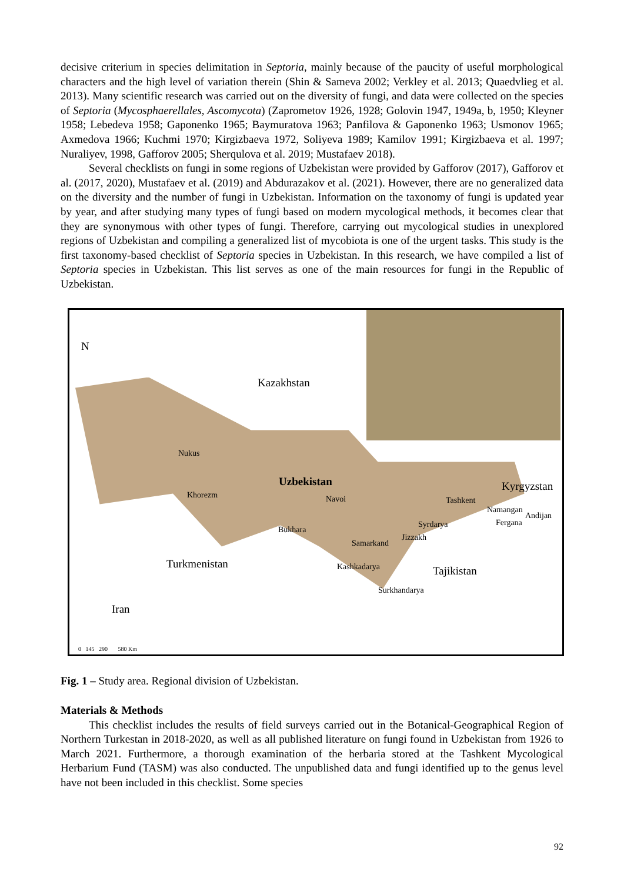decisive criterium in species delimitation in Septoria, mainly because of the paucity of useful morphological characters and the high level of variation therein (Shin & Sameva 2002; Verkley et al. 2013; Quaedvlieg et al. 2013). Many scientific research was carried out on the diversity of fungi, and data were collected on the species of Septoria (Mycosphaerellales, Ascomycota) (Zaprometov 1926, 1928; Golovin 1947, 1949a, b, 1950; Kleyner 1958; Lebedeva 1958; Gaponenko 1965; Baymuratova 1963; Panfilova & Gaponenko 1963; Usmonov 1965; Axmedova 1966; Kuchmi 1970; Kirgizbaeva 1972, Soliyeva 1989; Kamilov 1991; Kirgizbaeva et al. 1997; Nuraliyev, 1998, Gafforov 2005; Sherqulova et al. 2019; Mustafaev 2018).
Several checklists on fungi in some regions of Uzbekistan were provided by Gafforov (2017), Gafforov et al. (2017, 2020), Mustafaev et al. (2019) and Abdurazakov et al. (2021). However, there are no generalized data on the diversity and the number of fungi in Uzbekistan. Information on the taxonomy of fungi is updated year by year, and after studying many types of fungi based on modern mycological methods, it becomes clear that they are synonymous with other types of fungi. Therefore, carrying out mycological studies in unexplored regions of Uzbekistan and compiling a generalized list of mycobiota is one of the urgent tasks. This study is the first taxonomy-based checklist of Septoria species in Uzbekistan. In this research, we have compiled a list of Septoria species in Uzbekistan. This list serves as one of the main resources for fungi in the Republic of Uzbekistan.
N
Kazakhstan
Nukus
Khorezm
Uzbekistan
Navoi
Kyrgyzstan
Tashkent
Namangan
Andijan
Fergana Syrdarya
Bukhara
Jizzakh
Samarkand
Turkmenistan Kashkadarya Tajikistan
Surkhandarya
Iran
0 145 290 580 Km
Fig. 1 – Study area. Regional division of Uzbekistan.
Materials & Methods
This checklist includes the results of field surveys carried out in the Botanical-Geographical Region of Northern Turkestan in 2018-2020, as well as all published literature on fungi found in Uzbekistan from 1926 to March 2021. Furthermore, a thorough examination of the herbaria stored at the Tashkent Mycological Herbarium Fund (TASM) was also conducted. The unpublished data and fungi identified up to the genus level have not been included in this checklist. Some species
92